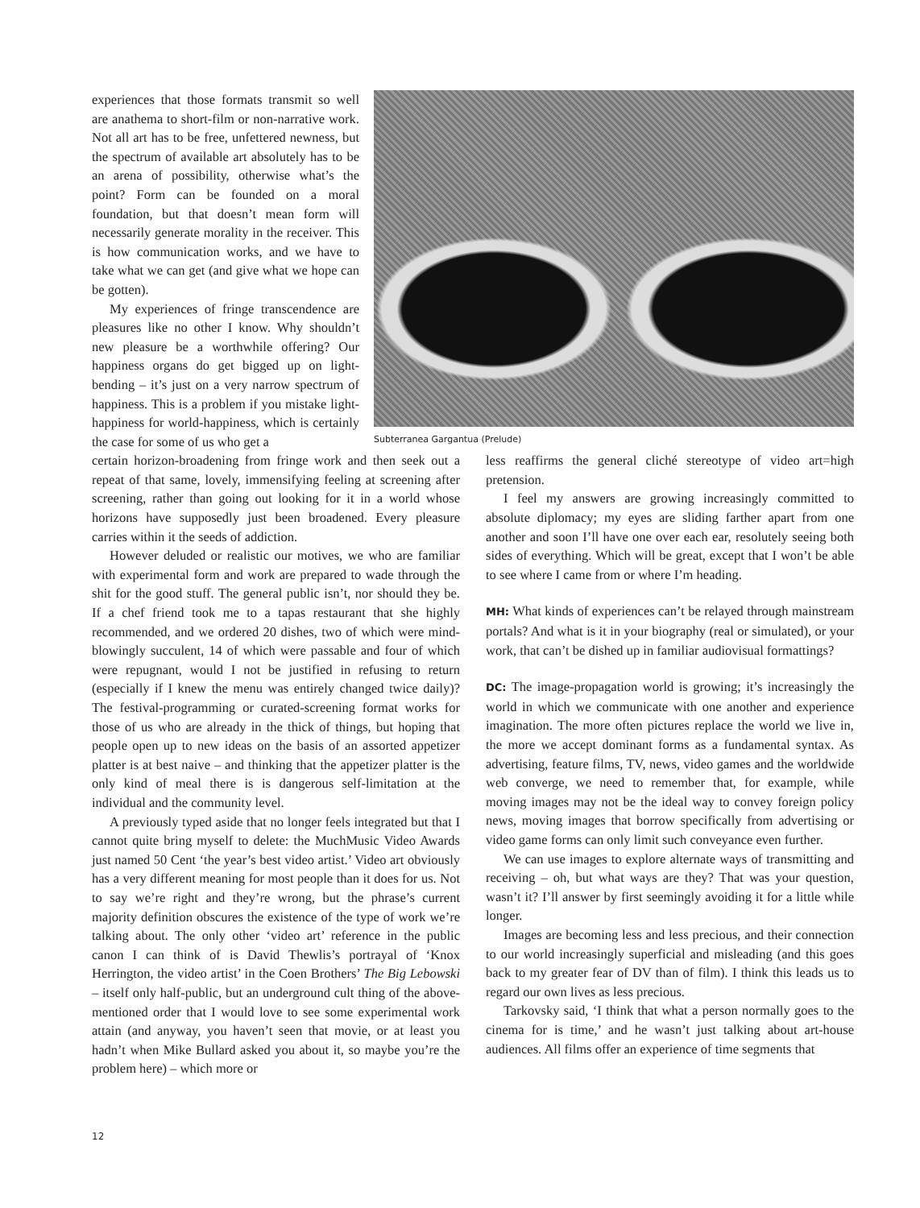Subterranea Gargantua (Prelude)
experiences that those formats transmit so well are anathema to short-film or non-narrative work. Not all art has to be free, unfettered newness, but the spectrum of available art absolutely has to be an arena of possibility, otherwise what’s the point? Form can be founded on a moral foundation, but that doesn’t mean form will necessarily generate morality in the receiver. This is how communication works, and we have to take what we can get (and give what we hope can be gotten).
My experiences of fringe transcendence are pleasures like no other I know. Why shouldn’t new pleasure be a worthwhile offering? Our happiness organs do get bigged up on light-bending – it’s just on a very narrow spectrum of happiness. This is a problem if you mistake light-happiness for world-happiness, which is certainly the case for some of us who get a
certain horizon-broadening from fringe work and then seek out a repeat of that same, lovely, immensifying feeling at screening after screening, rather than going out looking for it in a world whose horizons have supposedly just been broadened. Every pleasure carries within it the seeds of addiction.
However deluded or realistic our motives, we who are familiar with experimental form and work are prepared to wade through the shit for the good stuff. The general public isn’t, nor should they be. If a chef friend took me to a tapas restaurant that she highly recommended, and we ordered 20 dishes, two of which were mind-blowingly succulent, 14 of which were passable and four of which were repugnant, would I not be justified in refusing to return (especially if I knew the menu was entirely changed twice daily)? The festival-programming or curated-screening format works for those of us who are already in the thick of things, but hoping that people open up to new ideas on the basis of an assorted appetizer platter is at best naive – and thinking that the appetizer platter is the only kind of meal there is is dangerous self-limitation at the individual and the community level.
A previously typed aside that no longer feels integrated but that I cannot quite bring myself to delete: the MuchMusic Video Awards just named 50 Cent ‘the year’s best video artist.’ Video art obviously has a very different meaning for most people than it does for us. Not to say we’re right and they’re wrong, but the phrase’s current majority definition obscures the existence of the type of work we’re talking about. The only other ‘video art’ reference in the public canon I can think of is David Thewlis’s portrayal of ‘Knox Herrington, the video artist’ in the Coen Brothers’ The Big Lebowski – itself only half-public, but an underground cult thing of the above-mentioned order that I would love to see some experimental work attain (and anyway, you haven’t seen that movie, or at least you hadn’t when Mike Bullard asked you about it, so maybe you’re the problem here) – which more or
less reaffirms the general cliché stereotype of video art=high pretension.
I feel my answers are growing increasingly committed to absolute diplomacy; my eyes are sliding farther apart from one another and soon I’ll have one over each ear, resolutely seeing both sides of everything. Which will be great, except that I won’t be able to see where I came from or where I’m heading.
MH: What kinds of experiences can’t be relayed through mainstream portals? And what is it in your biography (real or simulated), or your work, that can’t be dished up in familiar audiovisual formattings?
DC: The image-propagation world is growing; it’s increasingly the world in which we communicate with one another and experience imagination. The more often pictures replace the world we live in, the more we accept dominant forms as a fundamental syntax. As advertising, feature films, TV, news, video games and the worldwide web converge, we need to remember that, for example, while moving images may not be the ideal way to convey foreign policy news, moving images that borrow specifically from advertising or video game forms can only limit such conveyance even further.
We can use images to explore alternate ways of transmitting and receiving – oh, but what ways are they? That was your question, wasn’t it? I’ll answer by first seemingly avoiding it for a little while longer.
Images are becoming less and less precious, and their connection to our world increasingly superficial and misleading (and this goes back to my greater fear of DV than of film). I think this leads us to regard our own lives as less precious.
Tarkovsky said, ‘I think that what a person normally goes to the cinema for is time,’ and he wasn’t just talking about art-house audiences. All films offer an experience of time segments that
12